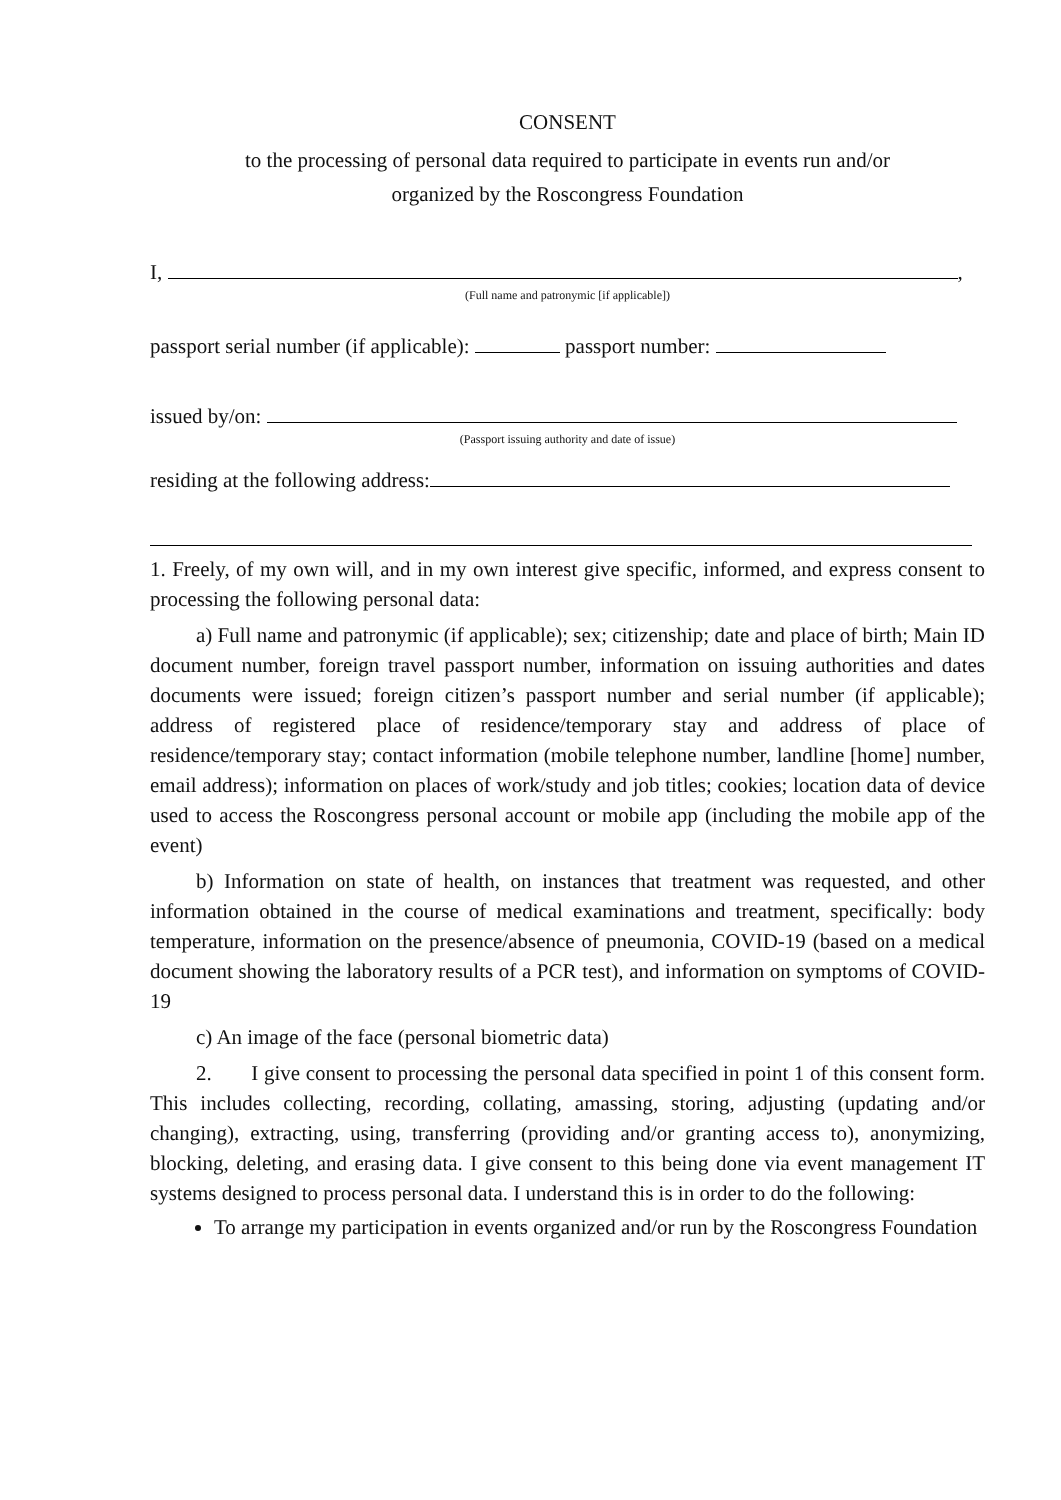CONSENT
to the processing of personal data required to participate in events run and/or
organized by the Roscongress Foundation
I, ,
(Full name and patronymic [if applicable])
passport serial number (if applicable): passport number:
issued by/on:
(Passport issuing authority and date of issue)
residing at the following address:
1. Freely, of my own will, and in my own interest give specific, informed, and express consent to processing the following personal data:
a) Full name and patronymic (if applicable); sex; citizenship; date and place of birth; Main ID document number, foreign travel passport number, information on issuing authorities and dates documents were issued; foreign citizen’s passport number and serial number (if applicable); address of registered place of residence/temporary stay and address of place of residence/temporary stay; contact information (mobile telephone number, landline [home] number, email address); information on places of work/study and job titles; cookies; location data of device used to access the Roscongress personal account or mobile app (including the mobile app of the event)
b) Information on state of health, on instances that treatment was requested, and other information obtained in the course of medical examinations and treatment, specifically: body temperature, information on the presence/absence of pneumonia, COVID-19 (based on a medical document showing the laboratory results of a PCR test), and information on symptoms of COVID-19
c) An image of the face (personal biometric data)
2. I give consent to processing the personal data specified in point 1 of this consent form. This includes collecting, recording, collating, amassing, storing, adjusting (updating and/or changing), extracting, using, transferring (providing and/or granting access to), anonymizing, blocking, deleting, and erasing data. I give consent to this being done via event management IT systems designed to process personal data. I understand this is in order to do the following:
To arrange my participation in events organized and/or run by the Roscongress Foundation